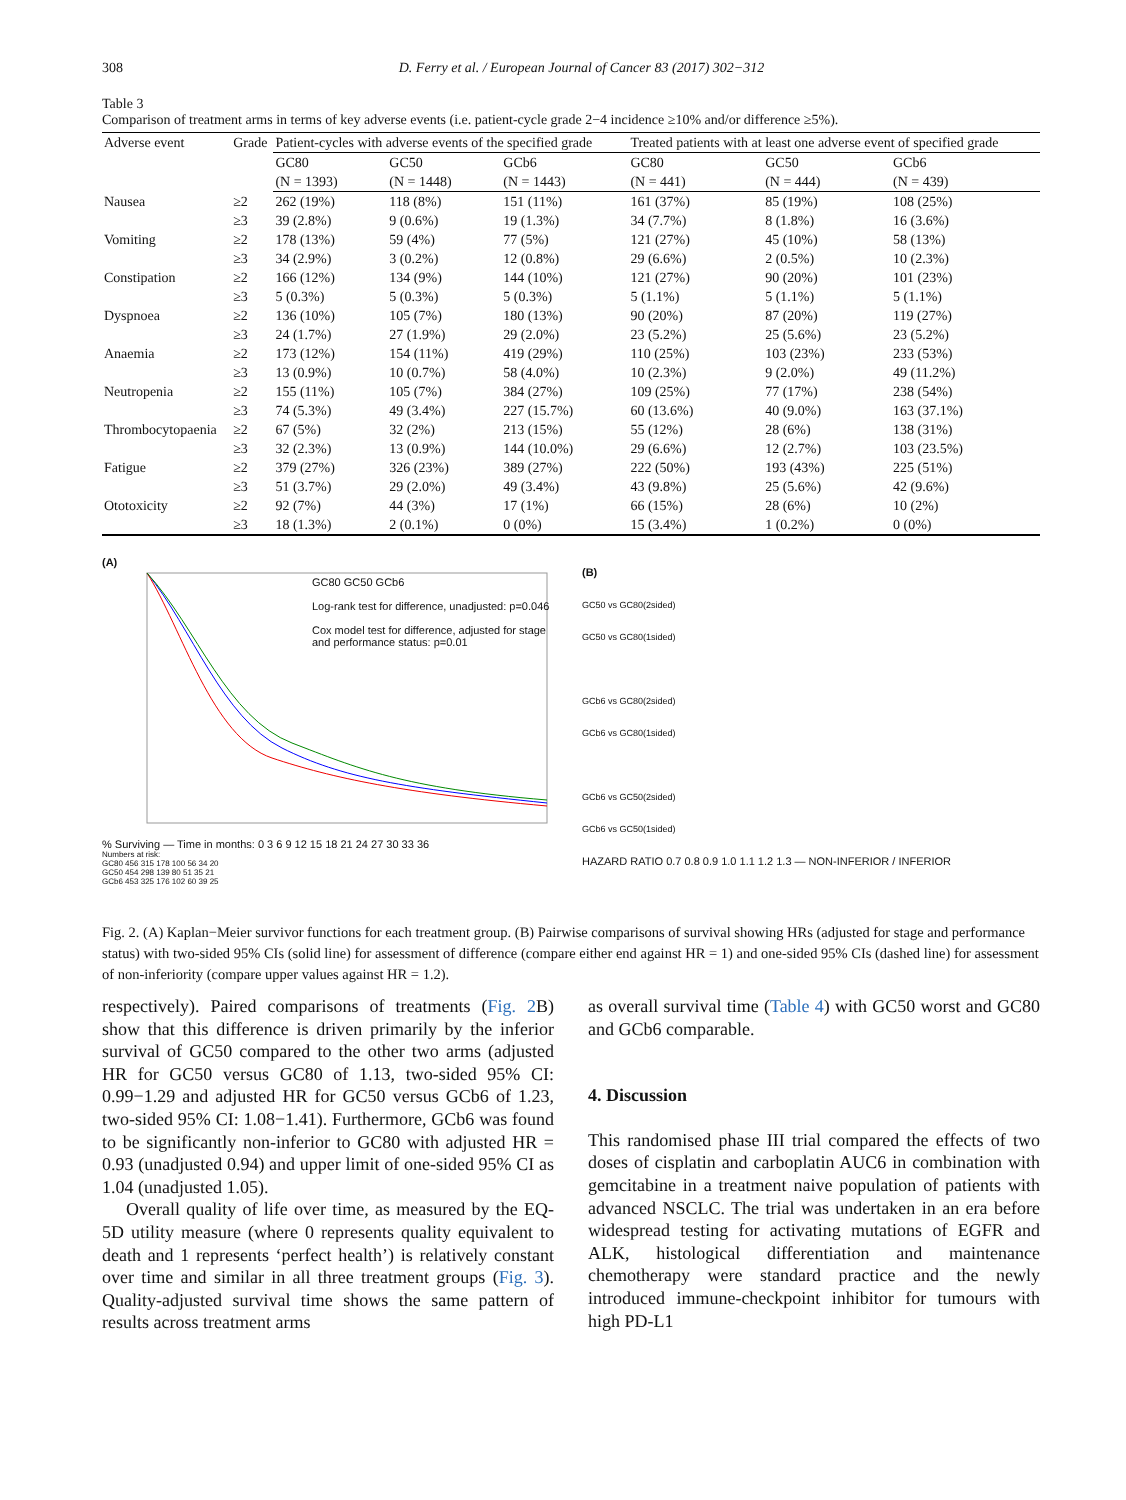308 D. Ferry et al. / European Journal of Cancer 83 (2017) 302−312
Table 3
Comparison of treatment arms in terms of key adverse events (i.e. patient-cycle grade 2−4 incidence ≥10% and/or difference ≥5%).
| Adverse event | Grade | Patient-cycles with adverse events of the specified grade | | | Treated patients with at least one adverse event of specified grade | | |
| --- | --- | --- | --- | --- | --- | --- | --- |
| | | GC80 (N = 1393) | GC50 (N = 1448) | GCb6 (N = 1443) | GC80 (N = 441) | GC50 (N = 444) | GCb6 (N = 439) |
| Nausea | ≥2 | 262 (19%) | 118 (8%) | 151 (11%) | 161 (37%) | 85 (19%) | 108 (25%) |
| | ≥3 | 39 (2.8%) | 9 (0.6%) | 19 (1.3%) | 34 (7.7%) | 8 (1.8%) | 16 (3.6%) |
| Vomiting | ≥2 | 178 (13%) | 59 (4%) | 77 (5%) | 121 (27%) | 45 (10%) | 58 (13%) |
| | ≥3 | 34 (2.9%) | 3 (0.2%) | 12 (0.8%) | 29 (6.6%) | 2 (0.5%) | 10 (2.3%) |
| Constipation | ≥2 | 166 (12%) | 134 (9%) | 144 (10%) | 121 (27%) | 90 (20%) | 101 (23%) |
| | ≥3 | 5 (0.3%) | 5 (0.3%) | 5 (0.3%) | 5 (1.1%) | 5 (1.1%) | 5 (1.1%) |
| Dyspnoea | ≥2 | 136 (10%) | 105 (7%) | 180 (13%) | 90 (20%) | 87 (20%) | 119 (27%) |
| | ≥3 | 24 (1.7%) | 27 (1.9%) | 29 (2.0%) | 23 (5.2%) | 25 (5.6%) | 23 (5.2%) |
| Anaemia | ≥2 | 173 (12%) | 154 (11%) | 419 (29%) | 110 (25%) | 103 (23%) | 233 (53%) |
| | ≥3 | 13 (0.9%) | 10 (0.7%) | 58 (4.0%) | 10 (2.3%) | 9 (2.0%) | 49 (11.2%) |
| Neutropenia | ≥2 | 155 (11%) | 105 (7%) | 384 (27%) | 109 (25%) | 77 (17%) | 238 (54%) |
| | ≥3 | 74 (5.3%) | 49 (3.4%) | 227 (15.7%) | 60 (13.6%) | 40 (9.0%) | 163 (37.1%) |
| Thrombocytopaenia | ≥2 | 67 (5%) | 32 (2%) | 213 (15%) | 55 (12%) | 28 (6%) | 138 (31%) |
| | ≥3 | 32 (2.3%) | 13 (0.9%) | 144 (10.0%) | 29 (6.6%) | 12 (2.7%) | 103 (23.5%) |
| Fatigue | ≥2 | 379 (27%) | 326 (23%) | 389 (27%) | 222 (50%) | 193 (43%) | 225 (51%) |
| | ≥3 | 51 (3.7%) | 29 (2.0%) | 49 (3.4%) | 43 (9.8%) | 25 (5.6%) | 42 (9.6%) |
| Ototoxicity | ≥2 | 92 (7%) | 44 (3%) | 17 (1%) | 66 (15%) | 28 (6%) | 10 (2%) |
| | ≥3 | 18 (1.3%) | 2 (0.1%) | 0 (0%) | 15 (3.4%) | 1 (0.2%) | 0 (0%) |
(A)
GC80 GC50 GCb6
Log-rank test for difference, unadjusted: p=0.046
Cox model test for difference, adjusted for stage and performance status: p=0.01
% Surviving — Time in months: 0 3 6 9 12 15 18 21 24 27 30 33 36
Numbers at risk:
GC80 456 315 178 100 56 34 20
GC50 454 298 139 80 51 35 21
GCb6 453 325 176 102 60 39 25
(B)
GC50 vs GC80(2sided)
GC50 vs GC80(1sided)
GCb6 vs GC80(2sided)
GCb6 vs GC80(1sided)
GCb6 vs GC50(2sided)
GCb6 vs GC50(1sided)
HAZARD RATIO 0.7 0.8 0.9 1.0 1.1 1.2 1.3 — NON-INFERIOR / INFERIOR
Fig. 2. (A) Kaplan−Meier survivor functions for each treatment group. (B) Pairwise comparisons of survival showing HRs (adjusted for stage and performance status) with two-sided 95% CIs (solid line) for assessment of difference (compare either end against HR = 1) and one-sided 95% CIs (dashed line) for assessment of non-inferiority (compare upper values against HR = 1.2).
respectively). Paired comparisons of treatments (Fig. 2 B) show that this difference is driven primarily by the inferior survival of GC50 compared to the other two arms (adjusted HR for GC50 versus GC80 of 1.13, two-sided 95% CI: 0.99−1.29 and adjusted HR for GC50 versus GCb6 of 1.23, two-sided 95% CI: 1.08−1.41). Furthermore, GCb6 was found to be significantly non-inferior to GC80 with adjusted HR = 0.93 (unadjusted 0.94) and upper limit of one-sided 95% CI as 1.04 (unadjusted 1.05).
Overall quality of life over time, as measured by the EQ-5D utility measure (where 0 represents quality equivalent to death and 1 represents ‘perfect health’) is relatively constant over time and similar in all three treatment groups (Fig. 3). Quality-adjusted survival time shows the same pattern of results across treatment arms
as overall survival time (Table 4) with GC50 worst and GC80 and GCb6 comparable.
4. Discussion
This randomised phase III trial compared the effects of two doses of cisplatin and carboplatin AUC6 in combination with gemcitabine in a treatment naive population of patients with advanced NSCLC. The trial was undertaken in an era before widespread testing for activating mutations of EGFR and ALK, histological differentiation and maintenance chemotherapy were standard practice and the newly introduced immune-checkpoint inhibitor for tumours with high PD-L1